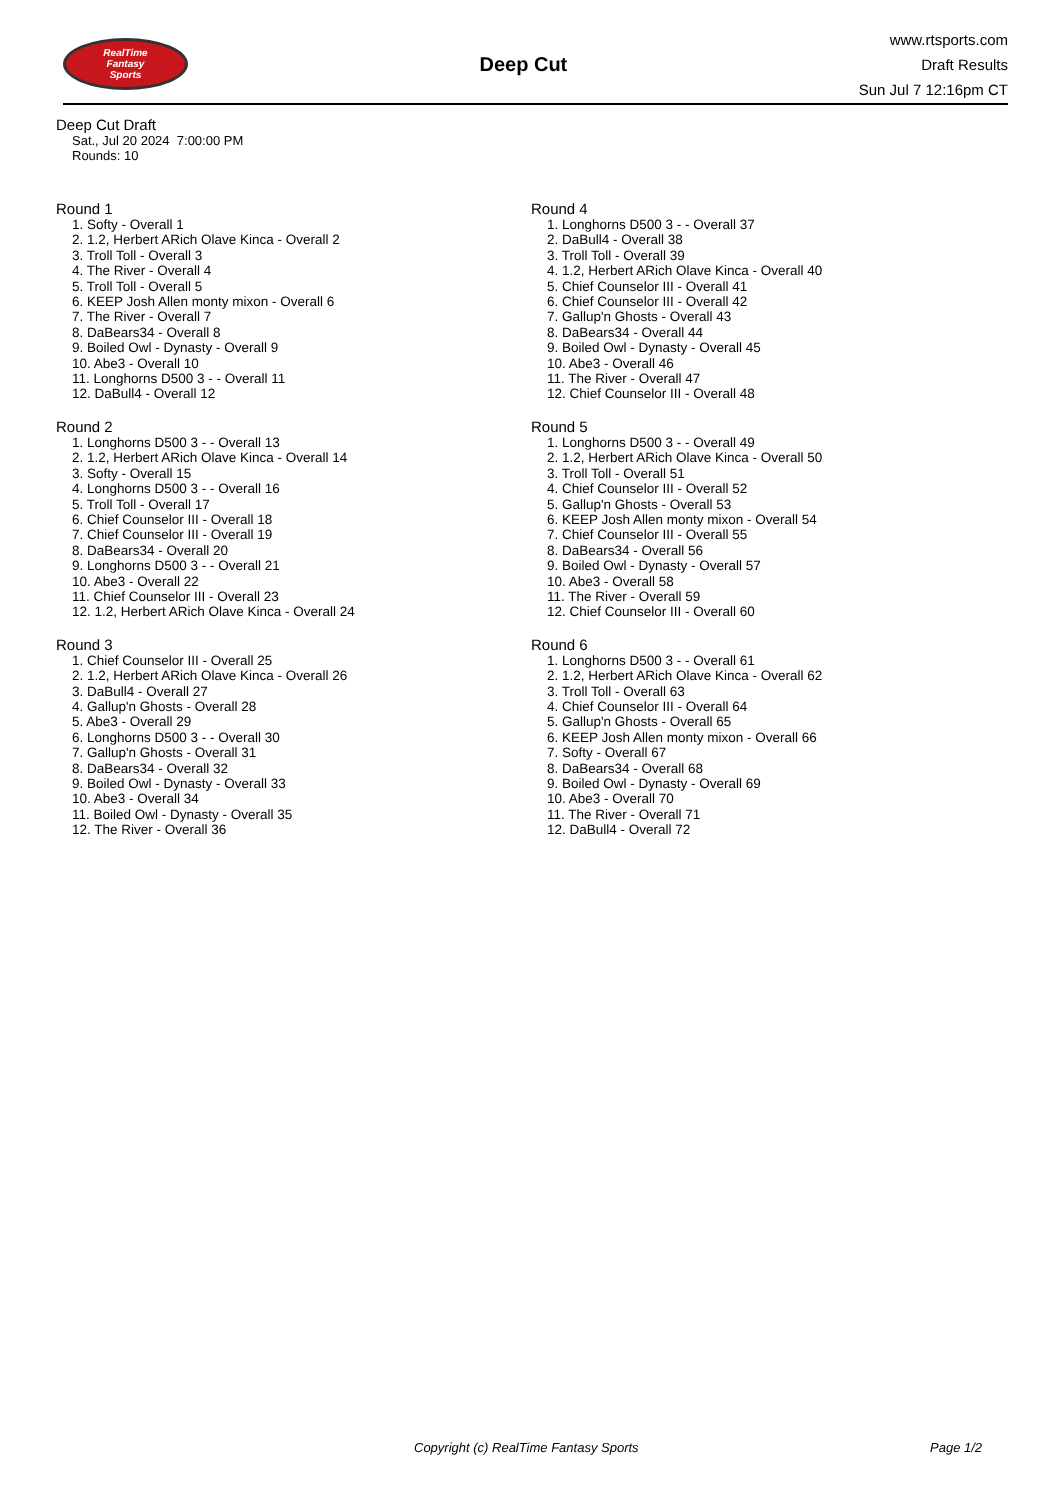RealTime
Fantasy
Sports
Deep Cut
www.rtsports.com
Draft Results
Sun Jul 7 12:16pm CT
Deep Cut Draft
Sat., Jul 20 2024 7:00:00 PM
Rounds: 10
Round 1
1. Softy - Overall 1
2. 1.2, Herbert ARich Olave Kinca - Overall 2
3. Troll Toll - Overall 3
4. The River - Overall 4
5. Troll Toll - Overall 5
6. KEEP Josh Allen monty mixon - Overall 6
7. The River - Overall 7
8. DaBears34 - Overall 8
9. Boiled Owl - Dynasty - Overall 9
10. Abe3 - Overall 10
11. Longhorns D500 3 - - Overall 11
12. DaBull4 - Overall 12
Round 2
1. Longhorns D500 3 - - Overall 13
2. 1.2, Herbert ARich Olave Kinca - Overall 14
3. Softy - Overall 15
4. Longhorns D500 3 - - Overall 16
5. Troll Toll - Overall 17
6. Chief Counselor III - Overall 18
7. Chief Counselor III - Overall 19
8. DaBears34 - Overall 20
9. Longhorns D500 3 - - Overall 21
10. Abe3 - Overall 22
11. Chief Counselor III - Overall 23
12. 1.2, Herbert ARich Olave Kinca - Overall 24
Round 3
1. Chief Counselor III - Overall 25
2. 1.2, Herbert ARich Olave Kinca - Overall 26
3. DaBull4 - Overall 27
4. Gallup'n Ghosts - Overall 28
5. Abe3 - Overall 29
6. Longhorns D500 3 - - Overall 30
7. Gallup'n Ghosts - Overall 31
8. DaBears34 - Overall 32
9. Boiled Owl - Dynasty - Overall 33
10. Abe3 - Overall 34
11. Boiled Owl - Dynasty - Overall 35
12. The River - Overall 36
Round 4
1. Longhorns D500 3 - - Overall 37
2. DaBull4 - Overall 38
3. Troll Toll - Overall 39
4. 1.2, Herbert ARich Olave Kinca - Overall 40
5. Chief Counselor III - Overall 41
6. Chief Counselor III - Overall 42
7. Gallup'n Ghosts - Overall 43
8. DaBears34 - Overall 44
9. Boiled Owl - Dynasty - Overall 45
10. Abe3 - Overall 46
11. The River - Overall 47
12. Chief Counselor III - Overall 48
Round 5
1. Longhorns D500 3 - - Overall 49
2. 1.2, Herbert ARich Olave Kinca - Overall 50
3. Troll Toll - Overall 51
4. Chief Counselor III - Overall 52
5. Gallup'n Ghosts - Overall 53
6. KEEP Josh Allen monty mixon - Overall 54
7. Chief Counselor III - Overall 55
8. DaBears34 - Overall 56
9. Boiled Owl - Dynasty - Overall 57
10. Abe3 - Overall 58
11. The River - Overall 59
12. Chief Counselor III - Overall 60
Round 6
1. Longhorns D500 3 - - Overall 61
2. 1.2, Herbert ARich Olave Kinca - Overall 62
3. Troll Toll - Overall 63
4. Chief Counselor III - Overall 64
5. Gallup'n Ghosts - Overall 65
6. KEEP Josh Allen monty mixon - Overall 66
7. Softy - Overall 67
8. DaBears34 - Overall 68
9. Boiled Owl - Dynasty - Overall 69
10. Abe3 - Overall 70
11. The River - Overall 71
12. DaBull4 - Overall 72
Copyright (c) RealTime Fantasy Sports Page 1/2